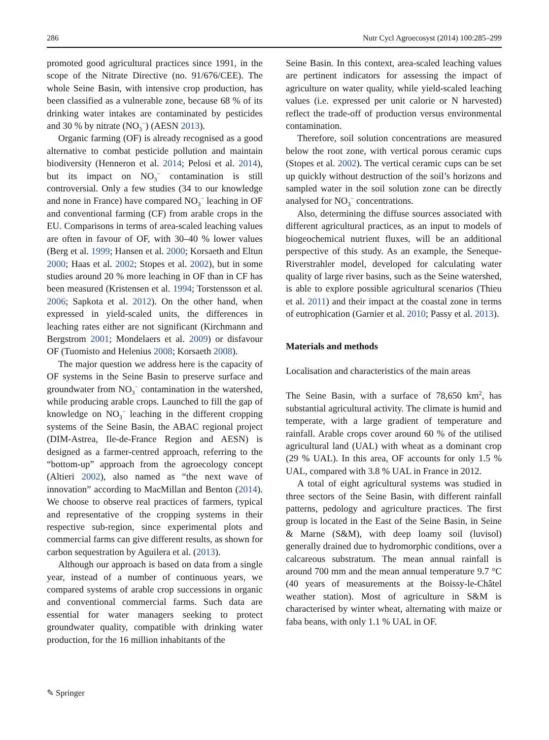286 Nutr Cycl Agroecosyst (2014) 100:285–299
promoted good agricultural practices since 1991, in the scope of the Nitrate Directive (no. 91/676/CEE). The whole Seine Basin, with intensive crop production, has been classified as a vulnerable zone, because 68 % of its drinking water intakes are contaminated by pesticides and 30 % by nitrate (NO<sub>3</sub><sup>−</sup>) (AESN 2013).
Organic farming (OF) is already recognised as a good alternative to combat pesticide pollution and maintain biodiversity (Henneron et al. 2014; Pelosi et al. 2014), but its impact on NO<sub>3</sub><sup>−</sup> contamination is still controversial. Only a few studies (34 to our knowledge and none in France) have compared NO<sub>3</sub><sup>−</sup> leaching in OF and conventional farming (CF) from arable crops in the EU. Comparisons in terms of area-scaled leaching values are often in favour of OF, with 30–40 % lower values (Berg et al. 1999; Hansen et al. 2000; Korsaeth and Eltun 2000; Haas et al. 2002; Stopes et al. 2002), but in some studies around 20 % more leaching in OF than in CF has been measured (Kristensen et al. 1994; Torstensson et al. 2006; Sapkota et al. 2012). On the other hand, when expressed in yield-scaled units, the differences in leaching rates either are not significant (Kirchmann and Bergstrom 2001; Mondelaers et al. 2009) or disfavour OF (Tuomisto and Helenius 2008; Korsaeth 2008).
The major question we address here is the capacity of OF systems in the Seine Basin to preserve surface and groundwater from NO<sub>3</sub><sup>−</sup> contamination in the watershed, while producing arable crops. Launched to fill the gap of knowledge on NO<sub>3</sub><sup>−</sup> leaching in the different cropping systems of the Seine Basin, the ABAC regional project (DIM-Astrea, Ile-de-France Region and AESN) is designed as a farmer-centred approach, referring to the “bottom-up” approach from the agroecology concept (Altieri 2002), also named as “the next wave of innovation” according to MacMillan and Benton (2014). We choose to observe real practices of farmers, typical and representative of the cropping systems in their respective sub-region, since experimental plots and commercial farms can give different results, as shown for carbon sequestration by Aguilera et al. (2013).
Although our approach is based on data from a single year, instead of a number of continuous years, we compared systems of arable crop successions in organic and conventional commercial farms. Such data are essential for water managers seeking to protect groundwater quality, compatible with drinking water production, for the 16 million inhabitants of the
Seine Basin. In this context, area-scaled leaching values are pertinent indicators for assessing the impact of agriculture on water quality, while yield-scaled leaching values (i.e. expressed per unit calorie or N harvested) reflect the trade-off of production versus environmental contamination.
Therefore, soil solution concentrations are measured below the root zone, with vertical porous ceramic cups (Stopes et al. 2002). The vertical ceramic cups can be set up quickly without destruction of the soil’s horizons and sampled water in the soil solution zone can be directly analysed for NO<sub>3</sub><sup>−</sup> concentrations.
Also, determining the diffuse sources associated with different agricultural practices, as an input to models of biogeochemical nutrient fluxes, will be an additional perspective of this study. As an example, the Seneque-Riverstrahler model, developed for calculating water quality of large river basins, such as the Seine watershed, is able to explore possible agricultural scenarios (Thieu et al. 2011) and their impact at the coastal zone in terms of eutrophication (Garnier et al. 2010; Passy et al. 2013).
Materials and methods
Localisation and characteristics of the main areas
The Seine Basin, with a surface of 78,650 km<sup>2</sup>, has substantial agricultural activity. The climate is humid and temperate, with a large gradient of temperature and rainfall. Arable crops cover around 60 % of the utilised agricultural land (UAL) with wheat as a dominant crop (29 % UAL). In this area, OF accounts for only 1.5 % UAL, compared with 3.8 % UAL in France in 2012.
A total of eight agricultural systems was studied in three sectors of the Seine Basin, with different rainfall patterns, pedology and agriculture practices. The first group is located in the East of the Seine Basin, in Seine & Marne (S&M), with deep loamy soil (luvisol) generally drained due to hydromorphic conditions, over a calcareous substratum. The mean annual rainfall is around 700 mm and the mean annual temperature 9.7 °C (40 years of measurements at the Boissy-le-Châtel weather station). Most of agriculture in S&M is characterised by winter wheat, alternating with maize or faba beans, with only 1.1 % UAL in OF.
✎ Springer